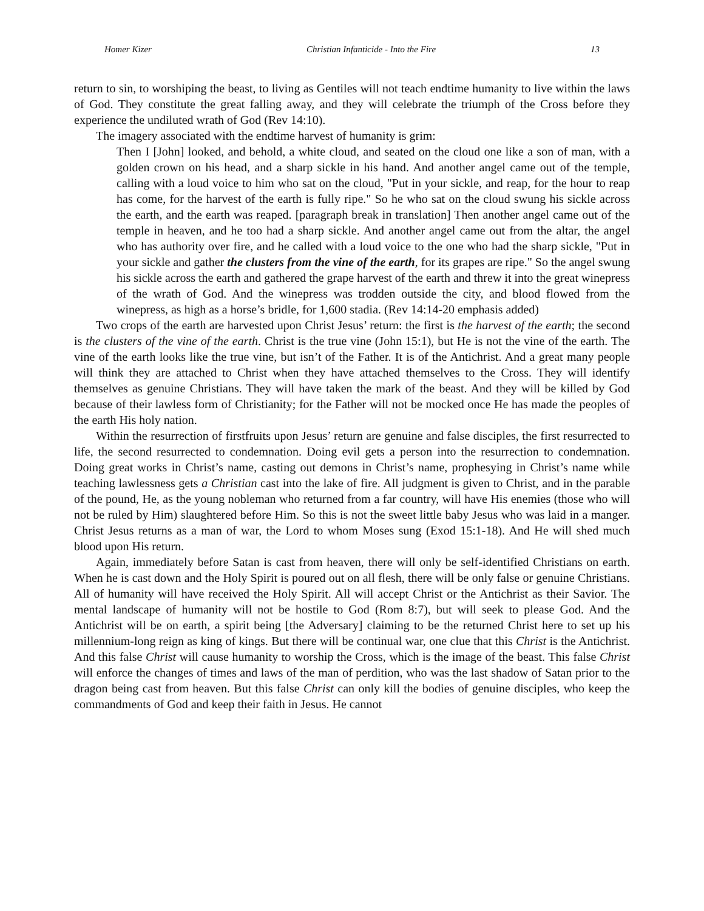Homer Kizer Christian Infanticide - Into the Fire 13
return to sin, to worshiping the beast, to living as Gentiles will not teach endtime humanity to live within the laws of God. They constitute the great falling away, and they will celebrate the triumph of the Cross before they experience the undiluted wrath of God (Rev 14:10).
The imagery associated with the endtime harvest of humanity is grim:
Then I [John] looked, and behold, a white cloud, and seated on the cloud one like a son of man, with a golden crown on his head, and a sharp sickle in his hand. And another angel came out of the temple, calling with a loud voice to him who sat on the cloud, "Put in your sickle, and reap, for the hour to reap has come, for the harvest of the earth is fully ripe." So he who sat on the cloud swung his sickle across the earth, and the earth was reaped. [paragraph break in translation] Then another angel came out of the temple in heaven, and he too had a sharp sickle. And another angel came out from the altar, the angel who has authority over fire, and he called with a loud voice to the one who had the sharp sickle, "Put in your sickle and gather the clusters from the vine of the earth, for its grapes are ripe." So the angel swung his sickle across the earth and gathered the grape harvest of the earth and threw it into the great winepress of the wrath of God. And the winepress was trodden outside the city, and blood flowed from the winepress, as high as a horse’s bridle, for 1,600 stadia. (Rev 14:14-20 emphasis added)
Two crops of the earth are harvested upon Christ Jesus’ return: the first is the harvest of the earth; the second is the clusters of the vine of the earth. Christ is the true vine (John 15:1), but He is not the vine of the earth. The vine of the earth looks like the true vine, but isn’t of the Father. It is of the Antichrist. And a great many people will think they are attached to Christ when they have attached themselves to the Cross. They will identify themselves as genuine Christians. They will have taken the mark of the beast. And they will be killed by God because of their lawless form of Christianity; for the Father will not be mocked once He has made the peoples of the earth His holy nation.
Within the resurrection of firstfruits upon Jesus’ return are genuine and false disciples, the first resurrected to life, the second resurrected to condemnation. Doing evil gets a person into the resurrection to condemnation. Doing great works in Christ’s name, casting out demons in Christ’s name, prophesying in Christ’s name while teaching lawlessness gets a Christian cast into the lake of fire. All judgment is given to Christ, and in the parable of the pound, He, as the young nobleman who returned from a far country, will have His enemies (those who will not be ruled by Him) slaughtered before Him. So this is not the sweet little baby Jesus who was laid in a manger. Christ Jesus returns as a man of war, the Lord to whom Moses sung (Exod 15:1-18). And He will shed much blood upon His return.
Again, immediately before Satan is cast from heaven, there will only be self-identified Christians on earth. When he is cast down and the Holy Spirit is poured out on all flesh, there will be only false or genuine Christians. All of humanity will have received the Holy Spirit. All will accept Christ or the Antichrist as their Savior. The mental landscape of humanity will not be hostile to God (Rom 8:7), but will seek to please God. And the Antichrist will be on earth, a spirit being [the Adversary] claiming to be the returned Christ here to set up his millennium-long reign as king of kings. But there will be continual war, one clue that this Christ is the Antichrist. And this false Christ will cause humanity to worship the Cross, which is the image of the beast. This false Christ will enforce the changes of times and laws of the man of perdition, who was the last shadow of Satan prior to the dragon being cast from heaven. But this false Christ can only kill the bodies of genuine disciples, who keep the commandments of God and keep their faith in Jesus. He cannot